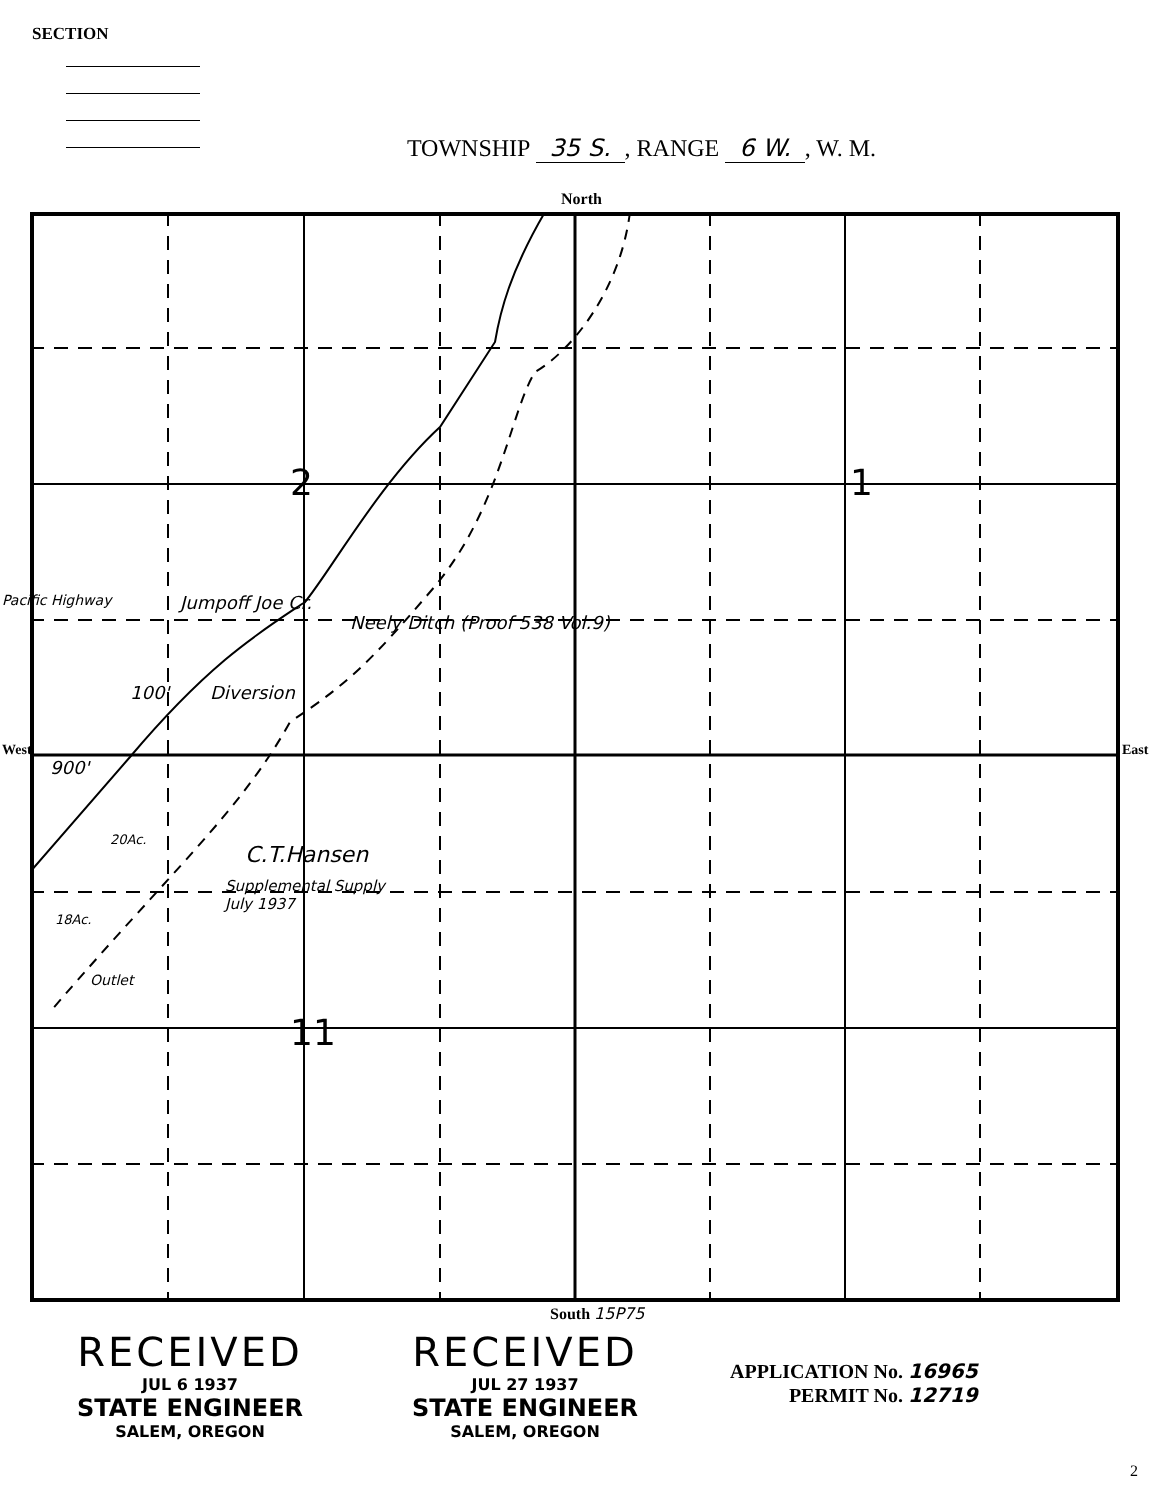SECTION
TOWNSHIP 35 S., RANGE 6 W., W. M.
North
2 1
11
Jumpoff Joe Cr.
Neely Ditch (Proof 538 Vol.9)
Diversion
100'
900'
20Ac.
18Ac.
Outlet
C.T.Hansen
Supplemental Supply
July 1937
Pacific Highway
West East
South 15P75
RECEIVED
JUL 6 1937
STATE ENGINEER
SALEM, OREGON
RECEIVED
JUL 27 1937
STATE ENGINEER
SALEM, OREGON
APPLICATION No. 16965
PERMIT No. 12719
2